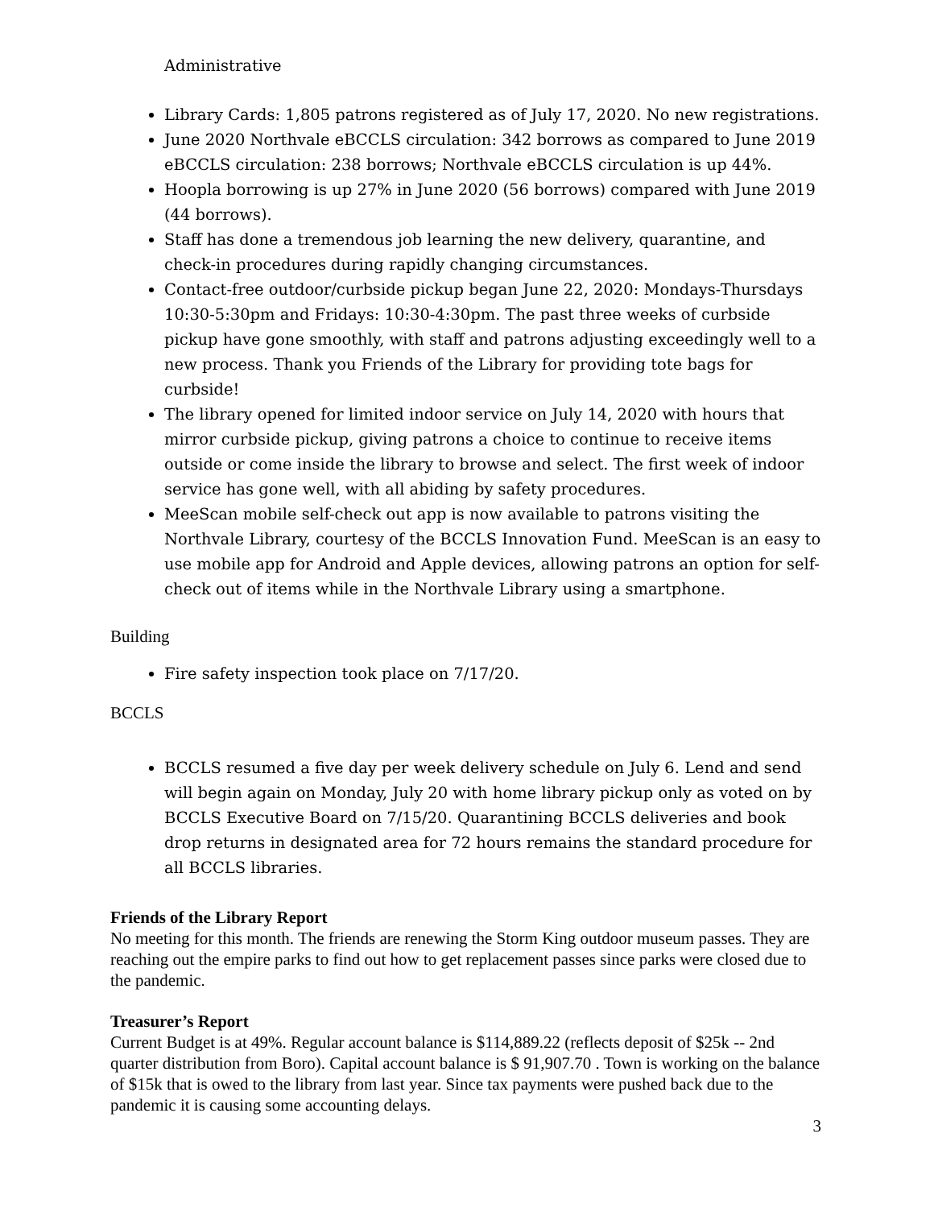Administrative
Library Cards: 1,805 patrons registered as of July 17, 2020. No new registrations.
June 2020 Northvale eBCCLS circulation: 342 borrows as compared to June 2019 eBCCLS circulation: 238 borrows; Northvale eBCCLS circulation is up 44%.
Hoopla borrowing is up 27% in June 2020 (56 borrows) compared with June 2019 (44 borrows).
Staff has done a tremendous job learning the new delivery, quarantine, and check-in procedures during rapidly changing circumstances.
Contact-free outdoor/curbside pickup began June 22, 2020: Mondays-Thursdays 10:30-5:30pm and Fridays: 10:30-4:30pm. The past three weeks of curbside pickup have gone smoothly, with staff and patrons adjusting exceedingly well to a new process. Thank you Friends of the Library for providing tote bags for curbside!
The library opened for limited indoor service on July 14, 2020 with hours that mirror curbside pickup, giving patrons a choice to continue to receive items outside or come inside the library to browse and select. The first week of indoor service has gone well, with all abiding by safety procedures.
MeeScan mobile self-check out app is now available to patrons visiting the Northvale Library, courtesy of the BCCLS Innovation Fund. MeeScan is an easy to use mobile app for Android and Apple devices, allowing patrons an option for self-check out of items while in the Northvale Library using a smartphone.
Building
Fire safety inspection took place on 7/17/20.
BCCLS
BCCLS resumed a five day per week delivery schedule on July 6. Lend and send will begin again on Monday, July 20 with home library pickup only as voted on by BCCLS Executive Board on 7/15/20. Quarantining BCCLS deliveries and book drop returns in designated area for 72 hours remains the standard procedure for all BCCLS libraries.
Friends of the Library Report
No meeting for this month. The friends are renewing the Storm King outdoor museum passes. They are reaching out the empire parks to find out how to get replacement passes since parks were closed due to the pandemic.
Treasurer’s Report
Current Budget is at 49%. Regular account balance is $114,889.22 (reflects deposit of $25k -- 2nd quarter distribution from Boro). Capital account balance is $ 91,907.70 . Town is working on the balance of $15k that is owed to the library from last year. Since tax payments were pushed back due to the pandemic it is causing some accounting delays.
3